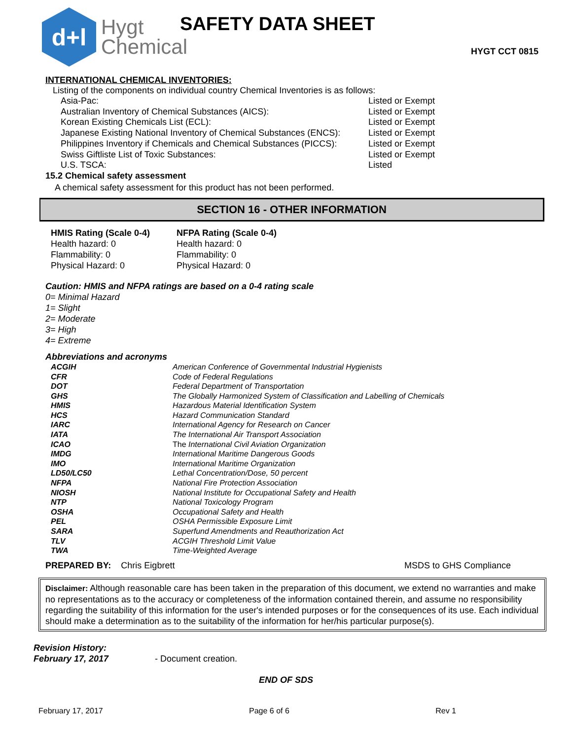d+l
Hygt
Chemical
SAFETY DATA SHEET
HYGT CCT 0815
INTERNATIONAL CHEMICAL INVENTORIES:
Listing of the components on individual country Chemical Inventories is as follows:
| Asia-Pac: | Listed or Exempt |
| Australian Inventory of Chemical Substances (AICS): | Listed or Exempt |
| Korean Existing Chemicals List (ECL): | Listed or Exempt |
| Japanese Existing National Inventory of Chemical Substances (ENCS): | Listed or Exempt |
| Philippines Inventory if Chemicals and Chemical Substances (PICCS): | Listed or Exempt |
| Swiss Giftliste List of Toxic Substances: | Listed or Exempt |
| U.S. TSCA: | Listed |
15.2 Chemical safety assessment
A chemical safety assessment for this product has not been performed.
SECTION 16 - OTHER INFORMATION
| HMIS Rating (Scale 0-4) Health hazard: 0 Flammability: 0 Physical Hazard: 0 | NFPA Rating (Scale 0-4) Health hazard: 0 Flammability: 0 Physical Hazard: 0 |
Caution: HMIS and NFPA ratings are based on a 0-4 rating scale
0= Minimal Hazard
1= Slight
2= Moderate
3= High
4= Extreme
Abbreviations and acronyms
| ACGIH | American Conference of Governmental Industrial Hygienists |
| CFR | Code of Federal Regulations |
| DOT | Federal Department of Transportation |
| GHS | The Globally Harmonized System of Classification and Labelling of Chemicals |
| HMIS | Hazardous Material Identification System |
| HCS | Hazard Communication Standard |
| IARC | International Agency for Research on Cancer |
| IATA | The International Air Transport Association |
| ICAO | The International Civil Aviation Organization |
| IMDG | International Maritime Dangerous Goods |
| IMO | International Maritime Organization |
| LD50/LC50 | Lethal Concentration/Dose, 50 percent |
| NFPA | National Fire Protection Association |
| NIOSH | National Institute for Occupational Safety and Health |
| NTP | National Toxicology Program |
| OSHA | Occupational Safety and Health |
| PEL | OSHA Permissible Exposure Limit |
| SARA | Superfund Amendments and Reauthorization Act |
| TLV | ACGIH Threshold Limit Value |
| TWA | Time-Weighted Average |
PREPARED BY: Chris Eigbrett MSDS to GHS Compliance
Disclaimer: Although reasonable care has been taken in the preparation of this document, we extend no warranties and make no representations as to the accuracy or completeness of the information contained therein, and assume no responsibility regarding the suitability of this information for the user's intended purposes or for the consequences of its use. Each individual should make a determination as to the suitability of the information for her/his particular purpose(s).
| Revision History: February 17, 2017 | - Document creation. |
END OF SDS
February 17, 2017 Page 6 of 6 Rev 1